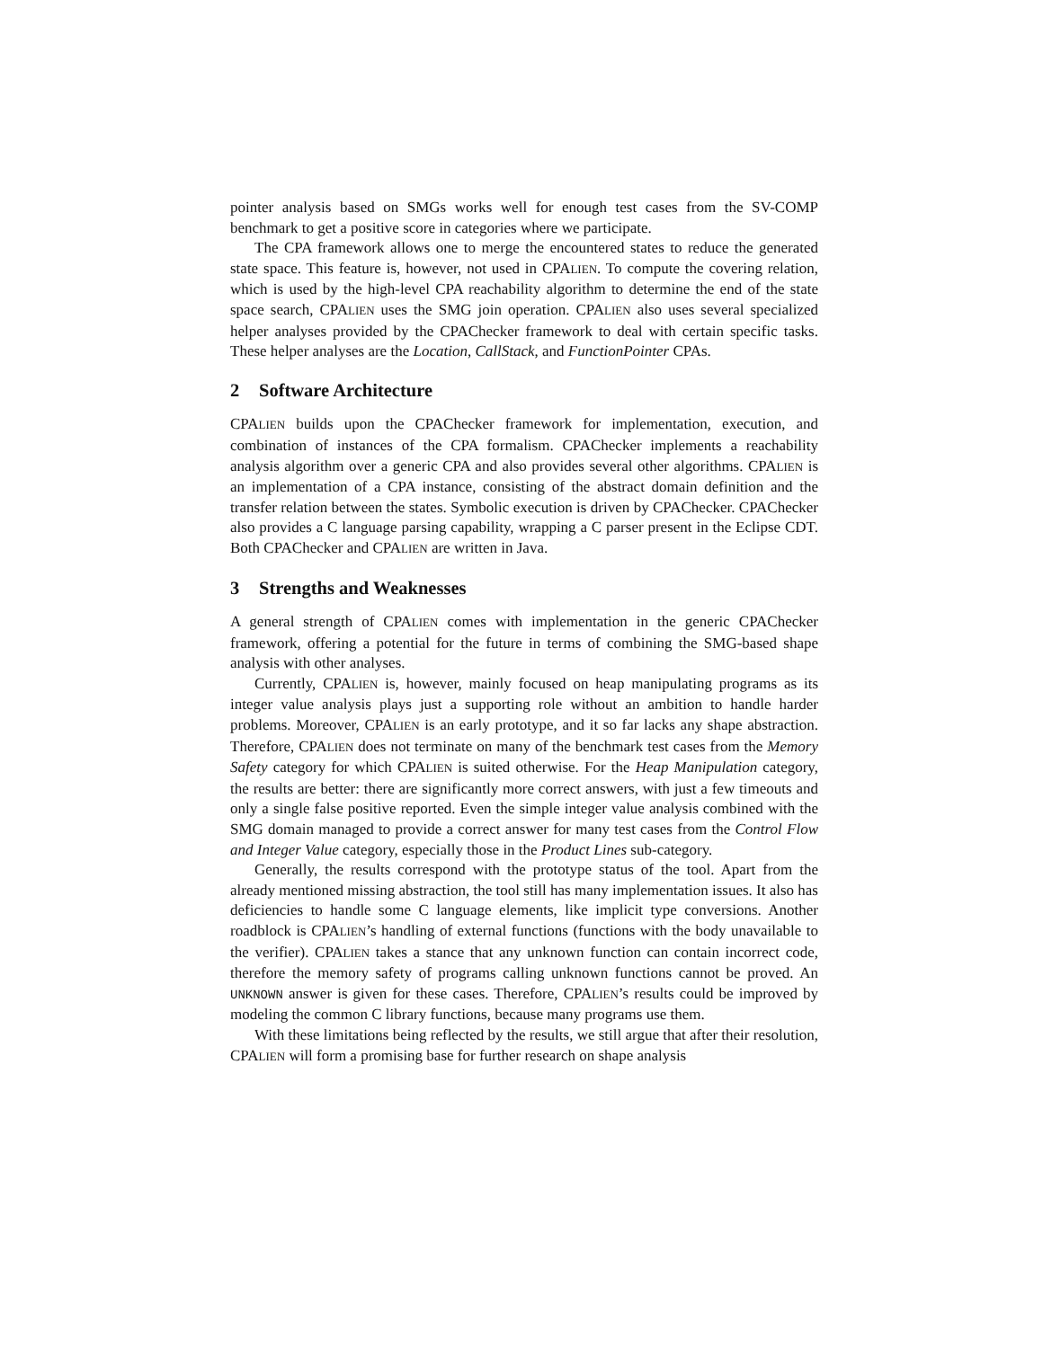pointer analysis based on SMGs works well for enough test cases from the SV-COMP benchmark to get a positive score in categories where we participate.
The CPA framework allows one to merge the encountered states to reduce the generated state space. This feature is, however, not used in CPALIEN. To compute the covering relation, which is used by the high-level CPA reachability algorithm to determine the end of the state space search, CPALIEN uses the SMG join operation. CPALIEN also uses several specialized helper analyses provided by the CPAChecker framework to deal with certain specific tasks. These helper analyses are the Location, CallStack, and FunctionPointer CPAs.
2 Software Architecture
CPALIEN builds upon the CPAChecker framework for implementation, execution, and combination of instances of the CPA formalism. CPAChecker implements a reachability analysis algorithm over a generic CPA and also provides several other algorithms. CPALIEN is an implementation of a CPA instance, consisting of the abstract domain definition and the transfer relation between the states. Symbolic execution is driven by CPAChecker. CPAChecker also provides a C language parsing capability, wrapping a C parser present in the Eclipse CDT. Both CPAChecker and CPALIEN are written in Java.
3 Strengths and Weaknesses
A general strength of CPALIEN comes with implementation in the generic CPAChecker framework, offering a potential for the future in terms of combining the SMG-based shape analysis with other analyses.
Currently, CPALIEN is, however, mainly focused on heap manipulating programs as its integer value analysis plays just a supporting role without an ambition to handle harder problems. Moreover, CPALIEN is an early prototype, and it so far lacks any shape abstraction. Therefore, CPALIEN does not terminate on many of the benchmark test cases from the Memory Safety category for which CPALIEN is suited otherwise. For the Heap Manipulation category, the results are better: there are significantly more correct answers, with just a few timeouts and only a single false positive reported. Even the simple integer value analysis combined with the SMG domain managed to provide a correct answer for many test cases from the Control Flow and Integer Value category, especially those in the Product Lines sub-category.
Generally, the results correspond with the prototype status of the tool. Apart from the already mentioned missing abstraction, the tool still has many implementation issues. It also has deficiencies to handle some C language elements, like implicit type conversions. Another roadblock is CPALIEN’s handling of external functions (functions with the body unavailable to the verifier). CPALIEN takes a stance that any unknown function can contain incorrect code, therefore the memory safety of programs calling unknown functions cannot be proved. An UNKNOWN answer is given for these cases. Therefore, CPALIEN’s results could be improved by modeling the common C library functions, because many programs use them.
With these limitations being reflected by the results, we still argue that after their resolution, CPALIEN will form a promising base for further research on shape analysis